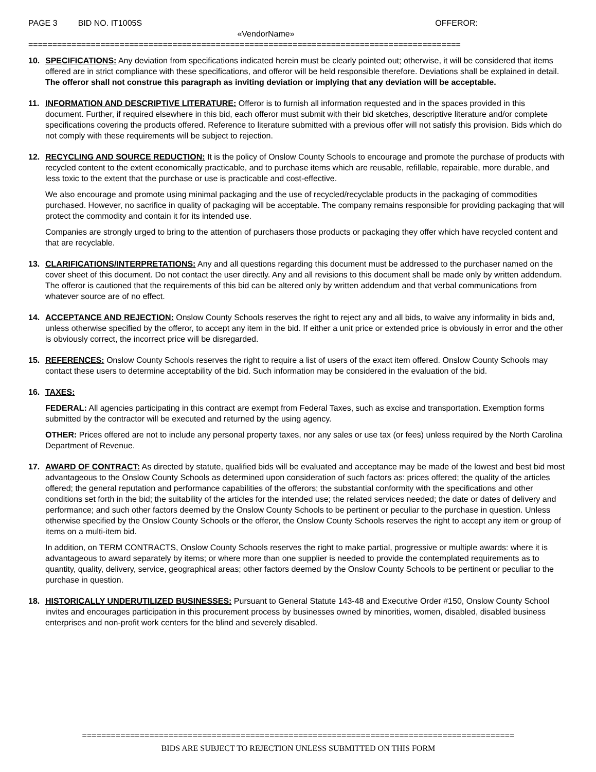PAGE 3 BID NO. IT1005S OFFEROR:
«VendorName»
==========================================================================================
10. SPECIFICATIONS: Any deviation from specifications indicated herein must be clearly pointed out; otherwise, it will be considered that items offered are in strict compliance with these specifications, and offeror will be held responsible therefore. Deviations shall be explained in detail. The offeror shall not construe this paragraph as inviting deviation or implying that any deviation will be acceptable.
11. INFORMATION AND DESCRIPTIVE LITERATURE: Offeror is to furnish all information requested and in the spaces provided in this document. Further, if required elsewhere in this bid, each offeror must submit with their bid sketches, descriptive literature and/or complete specifications covering the products offered. Reference to literature submitted with a previous offer will not satisfy this provision. Bids which do not comply with these requirements will be subject to rejection.
12. RECYCLING AND SOURCE REDUCTION: It is the policy of Onslow County Schools to encourage and promote the purchase of products with recycled content to the extent economically practicable, and to purchase items which are reusable, refillable, repairable, more durable, and less toxic to the extent that the purchase or use is practicable and cost-effective.
We also encourage and promote using minimal packaging and the use of recycled/recyclable products in the packaging of commodities purchased. However, no sacrifice in quality of packaging will be acceptable. The company remains responsible for providing packaging that will protect the commodity and contain it for its intended use.
Companies are strongly urged to bring to the attention of purchasers those products or packaging they offer which have recycled content and that are recyclable.
13. CLARIFICATIONS/INTERPRETATIONS: Any and all questions regarding this document must be addressed to the purchaser named on the cover sheet of this document. Do not contact the user directly. Any and all revisions to this document shall be made only by written addendum. The offeror is cautioned that the requirements of this bid can be altered only by written addendum and that verbal communications from whatever source are of no effect.
14. ACCEPTANCE AND REJECTION: Onslow County Schools reserves the right to reject any and all bids, to waive any informality in bids and, unless otherwise specified by the offeror, to accept any item in the bid. If either a unit price or extended price is obviously in error and the other is obviously correct, the incorrect price will be disregarded.
15. REFERENCES: Onslow County Schools reserves the right to require a list of users of the exact item offered. Onslow County Schools may contact these users to determine acceptability of the bid. Such information may be considered in the evaluation of the bid.
16. TAXES:
FEDERAL: All agencies participating in this contract are exempt from Federal Taxes, such as excise and transportation. Exemption forms submitted by the contractor will be executed and returned by the using agency.
OTHER: Prices offered are not to include any personal property taxes, nor any sales or use tax (or fees) unless required by the North Carolina Department of Revenue.
17. AWARD OF CONTRACT: As directed by statute, qualified bids will be evaluated and acceptance may be made of the lowest and best bid most advantageous to the Onslow County Schools as determined upon consideration of such factors as: prices offered; the quality of the articles offered; the general reputation and performance capabilities of the offerors; the substantial conformity with the specifications and other conditions set forth in the bid; the suitability of the articles for the intended use; the related services needed; the date or dates of delivery and performance; and such other factors deemed by the Onslow County Schools to be pertinent or peculiar to the purchase in question. Unless otherwise specified by the Onslow County Schools or the offeror, the Onslow County Schools reserves the right to accept any item or group of items on a multi-item bid.
In addition, on TERM CONTRACTS, Onslow County Schools reserves the right to make partial, progressive or multiple awards: where it is advantageous to award separately by items; or where more than one supplier is needed to provide the contemplated requirements as to quantity, quality, delivery, service, geographical areas; other factors deemed by the Onslow County Schools to be pertinent or peculiar to the purchase in question.
18. HISTORICALLY UNDERUTILIZED BUSINESSES: Pursuant to General Statute 143-48 and Executive Order #150, Onslow County School invites and encourages participation in this procurement process by businesses owned by minorities, women, disabled, disabled business enterprises and non-profit work centers for the blind and severely disabled.
==========================================================================================
BIDS ARE SUBJECT TO REJECTION UNLESS SUBMITTED ON THIS FORM